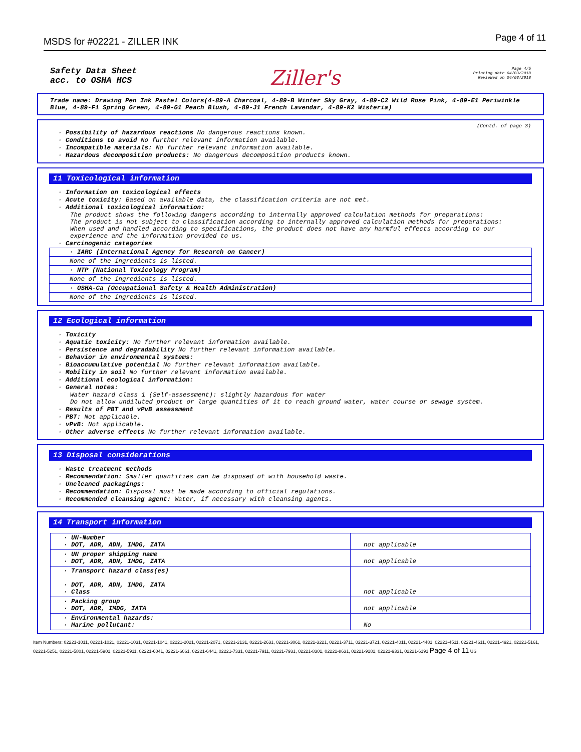MSDS for #02221 - ZILLER INK
Page 4 of 11
Safety Data Sheet
acc. to OSHA HCS
Ziller's
Page 4/5
Printing date 04/03/2018
Reviewed on 04/03/2018
Trade name: Drawing Pen Ink Pastel Colors(4-89-A Charcoal, 4-89-B Winter Sky Gray, 4-89-C2 Wild Rose Pink, 4-89-E1 Periwinkle Blue, 4-89-F1 Spring Green, 4-89-G1 Peach Blush, 4-89-J1 French Lavendar, 4-89-K2 Wisteria)
(Contd. of page 3)
· Possibility of hazardous reactions No dangerous reactions known.
· Conditions to avoid No further relevant information available.
· Incompatible materials: No further relevant information available.
· Hazardous decomposition products: No dangerous decomposition products known.
11 Toxicological information
· Information on toxicological effects
· Acute toxicity: Based on available data, the classification criteria are not met.
· Additional toxicological information:
The product shows the following dangers according to internally approved calculation methods for preparations:
The product is not subject to classification according to internally approved calculation methods for preparations:
When used and handled according to specifications, the product does not have any harmful effects according to our experience and the information provided to us.
· Carcinogenic categories
· IARC (International Agency for Research on Cancer)
None of the ingredients is listed.
· NTP (National Toxicology Program)
None of the ingredients is listed.
· OSHA-Ca (Occupational Safety & Health Administration)
None of the ingredients is listed.
12 Ecological information
· Toxicity
· Aquatic toxicity: No further relevant information available.
· Persistence and degradability No further relevant information available.
· Behavior in environmental systems:
· Bioaccumulative potential No further relevant information available.
· Mobility in soil No further relevant information available.
· Additional ecological information:
· General notes:
Water hazard class 1 (Self-assessment): slightly hazardous for water
Do not allow undiluted product or large quantities of it to reach ground water, water course or sewage system.
· Results of PBT and vPvB assessment
· PBT: Not applicable.
· vPvB: Not applicable.
· Other adverse effects No further relevant information available.
13 Disposal considerations
· Waste treatment methods
· Recommendation: Smaller quantities can be disposed of with household waste.
· Uncleaned packagings:
· Recommendation: Disposal must be made according to official regulations.
· Recommended cleansing agent: Water, if necessary with cleansing agents.
14 Transport information
| · UN-Number · DOT, ADR, ADN, IMDG, IATA | not applicable |
| · UN proper shipping name · DOT, ADR, ADN, IMDG, IATA | not applicable |
| · Transport hazard class(es) · DOT, ADR, ADN, IMDG, IATA · Class | not applicable |
| · Packing group · DOT, ADR, IMDG, IATA | not applicable |
| · Environmental hazards: · Marine pollutant: | No |
Item Numbers: 02221-1011, 02221-1021, 02221-1031, 02221-1041, 02221-2021, 02221-2071, 02221-2131, 02221-2631, 02221-3061, 02221-3221, 02221-3711, 02221-3721, 02221-4011, 02221-4481, 02221-4511, 02221-4611, 02221-4921, 02221-5161, 02221-5251, 02221-5801, 02221-5901, 02221-5911, 02221-6041, 02221-6061, 02221-6441, 02221-7331, 02221-7911, 02221-7931, 02221-8301, 02221-8631, 02221-9181, 02221-9331, 02221-6191 Page 4 of 11 US